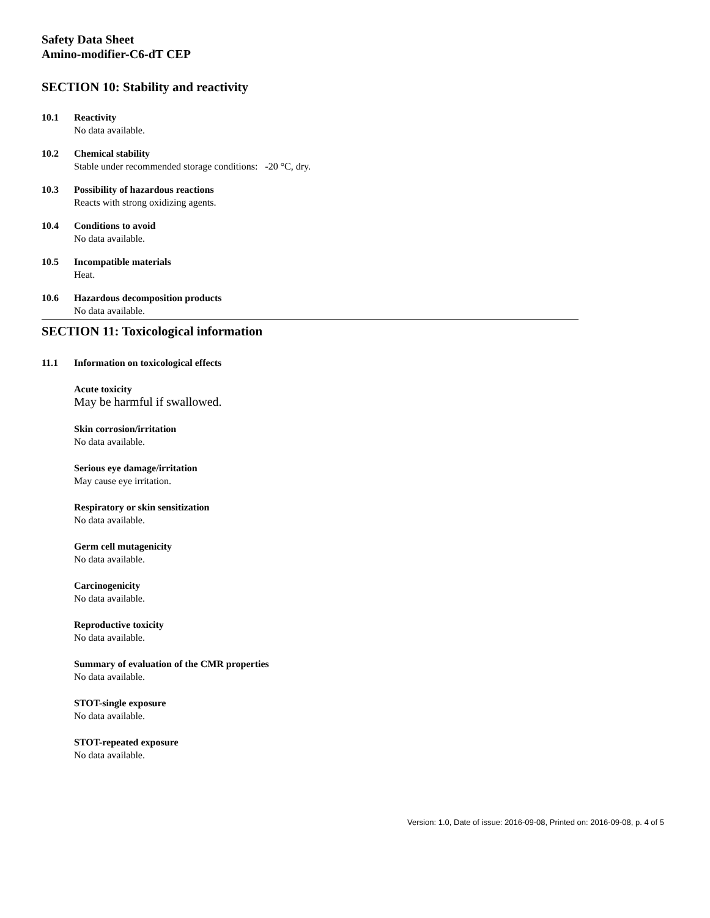Safety Data Sheet
Amino-modifier-C6-dT CEP
SECTION 10: Stability and reactivity
10.1 Reactivity
No data available.
10.2 Chemical stability
Stable under recommended storage conditions: -20 °C, dry.
10.3 Possibility of hazardous reactions
Reacts with strong oxidizing agents.
10.4 Conditions to avoid
No data available.
10.5 Incompatible materials
Heat.
10.6 Hazardous decomposition products
No data available.
SECTION 11: Toxicological information
11.1 Information on toxicological effects
Acute toxicity
May be harmful if swallowed.
Skin corrosion/irritation
No data available.
Serious eye damage/irritation
May cause eye irritation.
Respiratory or skin sensitization
No data available.
Germ cell mutagenicity
No data available.
Carcinogenicity
No data available.
Reproductive toxicity
No data available.
Summary of evaluation of the CMR properties
No data available.
STOT-single exposure
No data available.
STOT-repeated exposure
No data available.
Version: 1.0, Date of issue: 2016-09-08, Printed on: 2016-09-08, p. 4 of 5